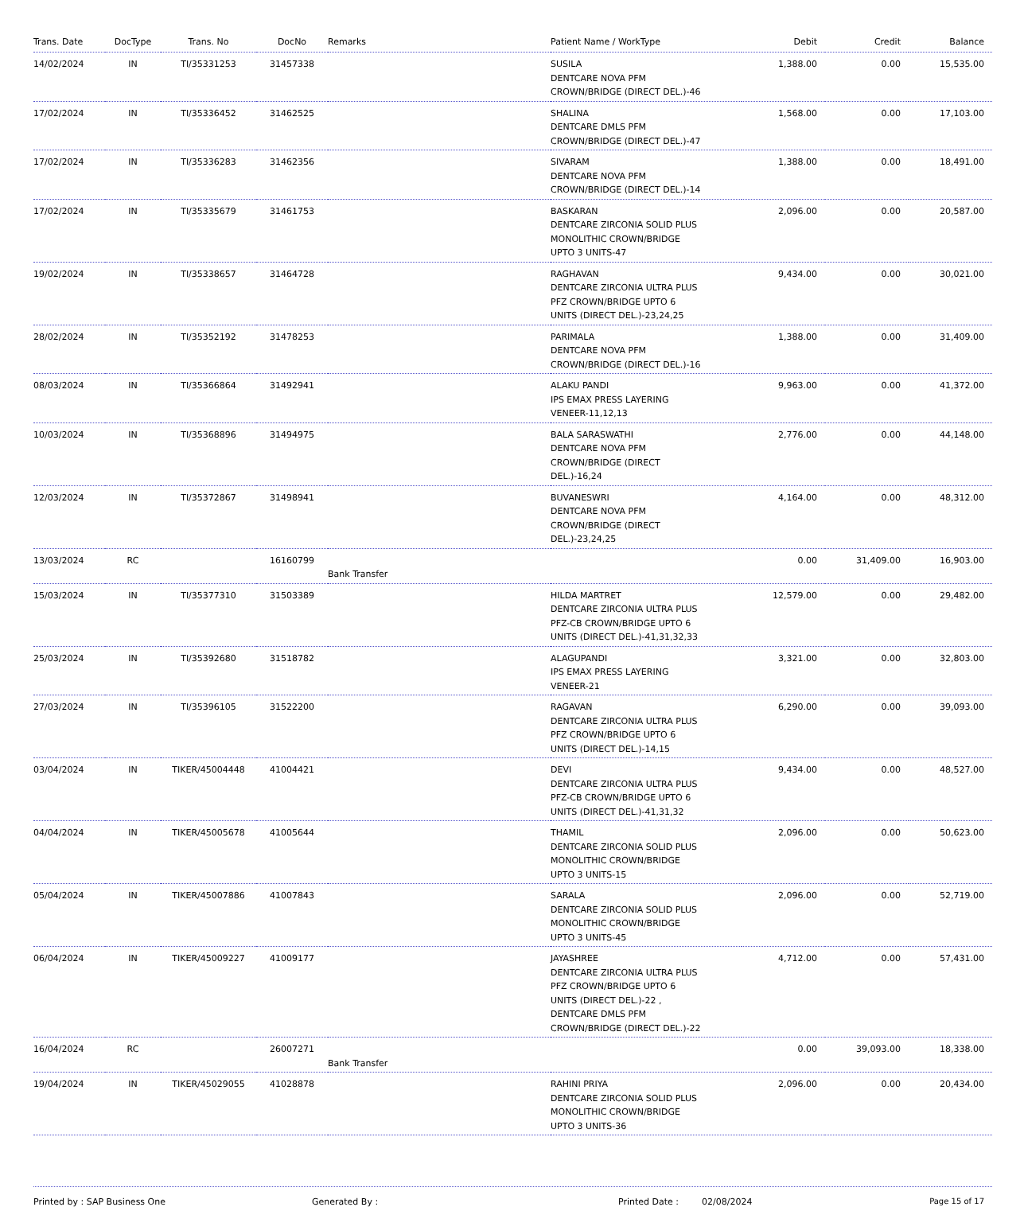| Trans. Date | DocType | Trans. No | DocNo | Remarks | Patient Name / WorkType | Debit | Credit | Balance |
| --- | --- | --- | --- | --- | --- | --- | --- | --- |
| 14/02/2024 | IN | TI/35331253 | 31457338 | | SUSILA DENTCARE NOVA PFM CROWN/BRIDGE (DIRECT DEL.)-46 | 1,388.00 | 0.00 | 15,535.00 |
| 17/02/2024 | IN | TI/35336452 | 31462525 | | SHALINA DENTCARE DMLS PFM CROWN/BRIDGE (DIRECT DEL.)-47 | 1,568.00 | 0.00 | 17,103.00 |
| 17/02/2024 | IN | TI/35336283 | 31462356 | | SIVARAM DENTCARE NOVA PFM CROWN/BRIDGE (DIRECT DEL.)-14 | 1,388.00 | 0.00 | 18,491.00 |
| 17/02/2024 | IN | TI/35335679 | 31461753 | | BASKARAN DENTCARE ZIRCONIA SOLID PLUS MONOLITHIC CROWN/BRIDGE UPTO 3 UNITS-47 | 2,096.00 | 0.00 | 20,587.00 |
| 19/02/2024 | IN | TI/35338657 | 31464728 | | RAGHAVAN DENTCARE ZIRCONIA ULTRA PLUS PFZ CROWN/BRIDGE UPTO 6 UNITS (DIRECT DEL.)-23,24,25 | 9,434.00 | 0.00 | 30,021.00 |
| 28/02/2024 | IN | TI/35352192 | 31478253 | | PARIMALA DENTCARE NOVA PFM CROWN/BRIDGE (DIRECT DEL.)-16 | 1,388.00 | 0.00 | 31,409.00 |
| 08/03/2024 | IN | TI/35366864 | 31492941 | | ALAKU PANDI IPS EMAX PRESS LAYERING VENEER-11,12,13 | 9,963.00 | 0.00 | 41,372.00 |
| 10/03/2024 | IN | TI/35368896 | 31494975 | | BALA SARASWATHI DENTCARE NOVA PFM CROWN/BRIDGE (DIRECT DEL.)-16,24 | 2,776.00 | 0.00 | 44,148.00 |
| 12/03/2024 | IN | TI/35372867 | 31498941 | | BUVANESWRI DENTCARE NOVA PFM CROWN/BRIDGE (DIRECT DEL.)-23,24,25 | 4,164.00 | 0.00 | 48,312.00 |
| 13/03/2024 | RC | | 16160799 | Bank Transfer | | 0.00 | 31,409.00 | 16,903.00 |
| 15/03/2024 | IN | TI/35377310 | 31503389 | | HILDA MARTRET DENTCARE ZIRCONIA ULTRA PLUS PFZ-CB CROWN/BRIDGE UPTO 6 UNITS (DIRECT DEL.)-41,31,32,33 | 12,579.00 | 0.00 | 29,482.00 |
| 25/03/2024 | IN | TI/35392680 | 31518782 | | ALAGUPANDI IPS EMAX PRESS LAYERING VENEER-21 | 3,321.00 | 0.00 | 32,803.00 |
| 27/03/2024 | IN | TI/35396105 | 31522200 | | RAGAVAN DENTCARE ZIRCONIA ULTRA PLUS PFZ CROWN/BRIDGE UPTO 6 UNITS (DIRECT DEL.)-14,15 | 6,290.00 | 0.00 | 39,093.00 |
| 03/04/2024 | IN | TIKER/45004448 | 41004421 | | DEVI DENTCARE ZIRCONIA ULTRA PLUS PFZ-CB CROWN/BRIDGE UPTO 6 UNITS (DIRECT DEL.)-41,31,32 | 9,434.00 | 0.00 | 48,527.00 |
| 04/04/2024 | IN | TIKER/45005678 | 41005644 | | THAMIL DENTCARE ZIRCONIA SOLID PLUS MONOLITHIC CROWN/BRIDGE UPTO 3 UNITS-15 | 2,096.00 | 0.00 | 50,623.00 |
| 05/04/2024 | IN | TIKER/45007886 | 41007843 | | SARALA DENTCARE ZIRCONIA SOLID PLUS MONOLITHIC CROWN/BRIDGE UPTO 3 UNITS-45 | 2,096.00 | 0.00 | 52,719.00 |
| 06/04/2024 | IN | TIKER/45009227 | 41009177 | | JAYASHREE DENTCARE ZIRCONIA ULTRA PLUS PFZ CROWN/BRIDGE UPTO 6 UNITS (DIRECT DEL.)-22 , DENTCARE DMLS PFM CROWN/BRIDGE (DIRECT DEL.)-22 | 4,712.00 | 0.00 | 57,431.00 |
| 16/04/2024 | RC | | 26007271 | Bank Transfer | | 0.00 | 39,093.00 | 18,338.00 |
| 19/04/2024 | IN | TIKER/45029055 | 41028878 | | RAHINI PRIYA DENTCARE ZIRCONIA SOLID PLUS MONOLITHIC CROWN/BRIDGE UPTO 3 UNITS-36 | 2,096.00 | 0.00 | 20,434.00 |
Printed by : SAP Business One Generated By : Printed Date : 02/08/2024 Page 15 of 17